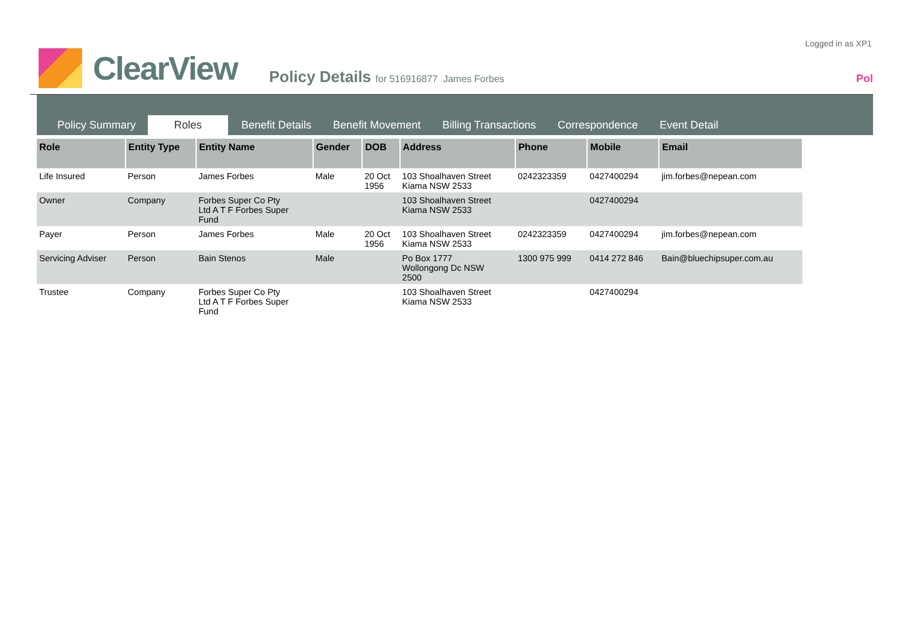Logged in as XP1
ClearView
Policy Details for 516916877 James Forbes
Pol
Policy Summary
Roles
Benefit Details
Benefit Movement
Billing Transactions
Correspondence
Event Detail
| Role | Entity Type | Entity Name | Gender | DOB | Address | Phone | Mobile | Email |
| --- | --- | --- | --- | --- | --- | --- | --- | --- |
| Life Insured | Person | James Forbes | Male | 20 Oct 1956 | 103 Shoalhaven Street Kiama NSW 2533 | 0242323359 | 0427400294 | jim.forbes@nepean.com |
| Owner | Company | Forbes Super Co Pty Ltd A T F Forbes Super Fund | | | 103 Shoalhaven Street Kiama NSW 2533 | | 0427400294 | |
| Payer | Person | James Forbes | Male | 20 Oct 1956 | 103 Shoalhaven Street Kiama NSW 2533 | 0242323359 | 0427400294 | jim.forbes@nepean.com |
| Servicing Adviser | Person | Bain Stenos | Male | | Po Box 1777 Wollongong Dc NSW 2500 | 1300 975 999 | 0414 272 846 | Bain@bluechipsuper.com.au |
| Trustee | Company | Forbes Super Co Pty Ltd A T F Forbes Super Fund | | | 103 Shoalhaven Street Kiama NSW 2533 | | 0427400294 | |